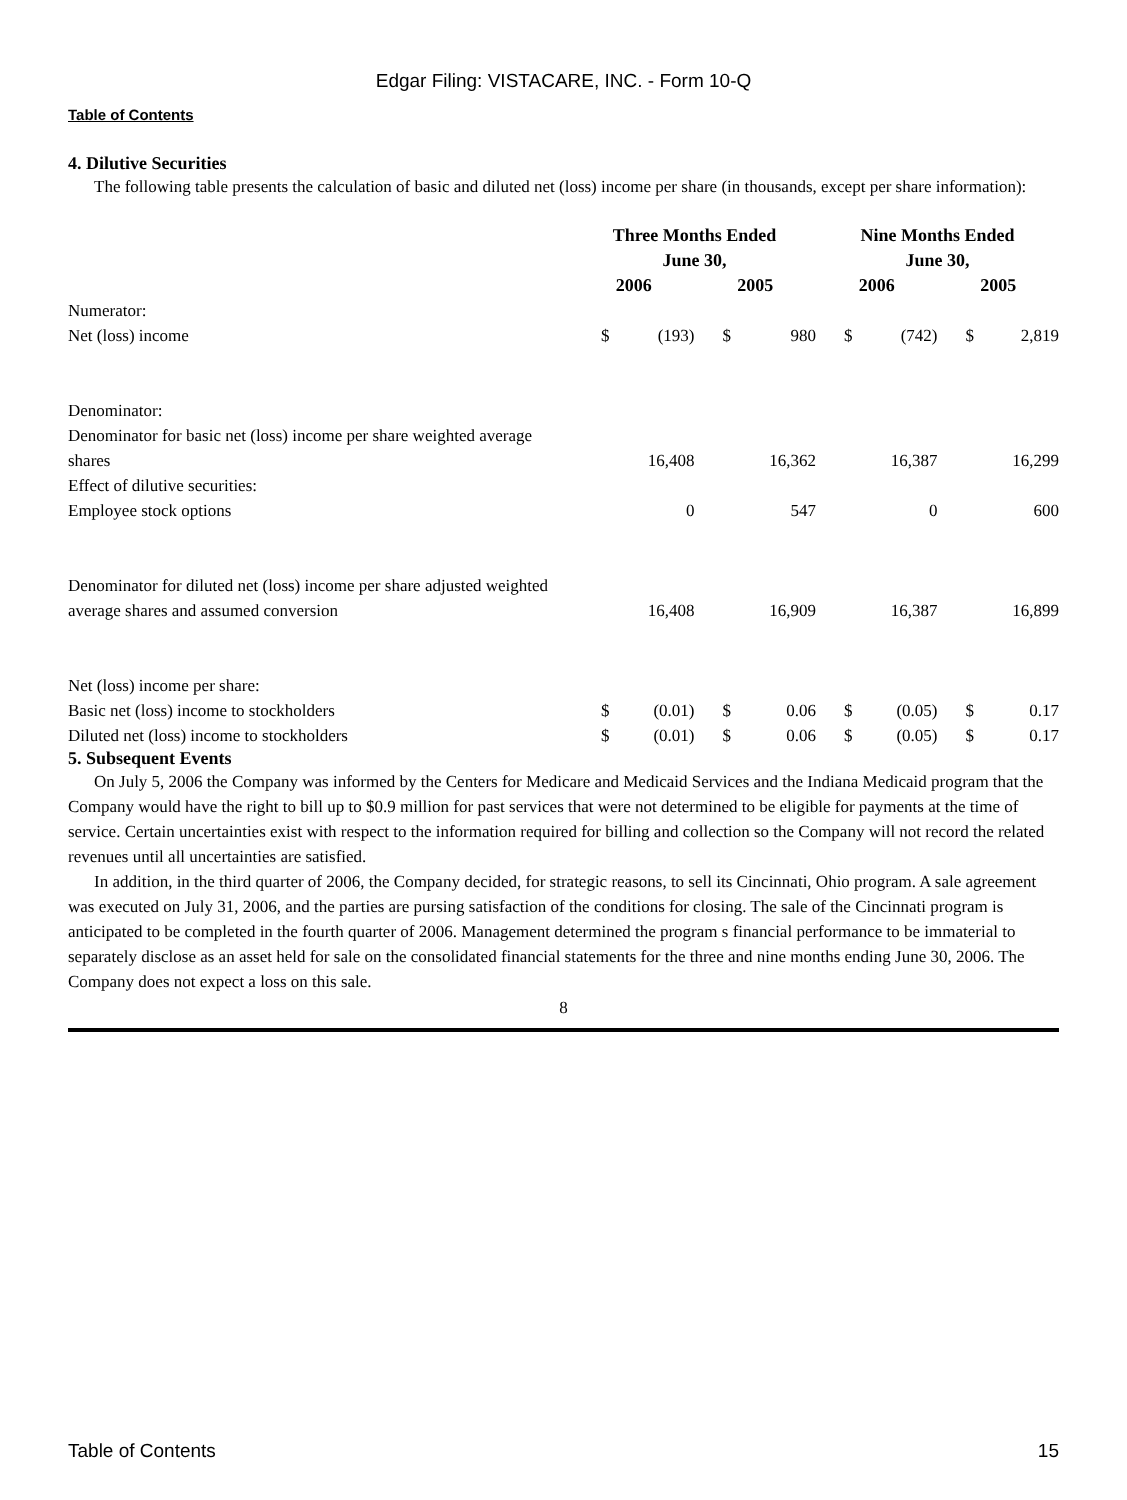Edgar Filing: VISTACARE, INC. - Form 10-Q
Table of Contents
4. Dilutive Securities
The following table presents the calculation of basic and diluted net (loss) income per share (in thousands, except per share information):
| | Three Months Ended June 30, | | | | Nine Months Ended June 30, | | | |
| --- | --- | --- | --- | --- | --- | --- | --- | --- |
| | 2006 | | 2005 | | 2006 | | 2005 | |
| Numerator: | | | | | | | | |
| Net (loss) income | $ | (193) | $ | 980 | $ | (742) | $ | 2,819 |
| Denominator: | | | | | | | | |
| Denominator for basic net (loss) income per share weighted average shares | | 16,408 | | 16,362 | | 16,387 | | 16,299 |
| Effect of dilutive securities: | | | | | | | | |
| Employee stock options | | 0 | | 547 | | 0 | | 600 |
| Denominator for diluted net (loss) income per share adjusted weighted average shares and assumed conversion | | 16,408 | | 16,909 | | 16,387 | | 16,899 |
| Net (loss) income per share: | | | | | | | | |
| Basic net (loss) income to stockholders | $ | (0.01) | $ | 0.06 | $ | (0.05) | $ | 0.17 |
| Diluted net (loss) income to stockholders | $ | (0.01) | $ | 0.06 | $ | (0.05) | $ | 0.17 |
5. Subsequent Events
On July 5, 2006 the Company was informed by the Centers for Medicare and Medicaid Services and the Indiana Medicaid program that the Company would have the right to bill up to $0.9 million for past services that were not determined to be eligible for payments at the time of service. Certain uncertainties exist with respect to the information required for billing and collection so the Company will not record the related revenues until all uncertainties are satisfied.
In addition, in the third quarter of 2006, the Company decided, for strategic reasons, to sell its Cincinnati, Ohio program. A sale agreement was executed on July 31, 2006, and the parties are pursing satisfaction of the conditions for closing. The sale of the Cincinnati program is anticipated to be completed in the fourth quarter of 2006. Management determined the program s financial performance to be immaterial to separately disclose as an asset held for sale on the consolidated financial statements for the three and nine months ending June 30, 2006. The Company does not expect a loss on this sale.
8
Table of Contents 15